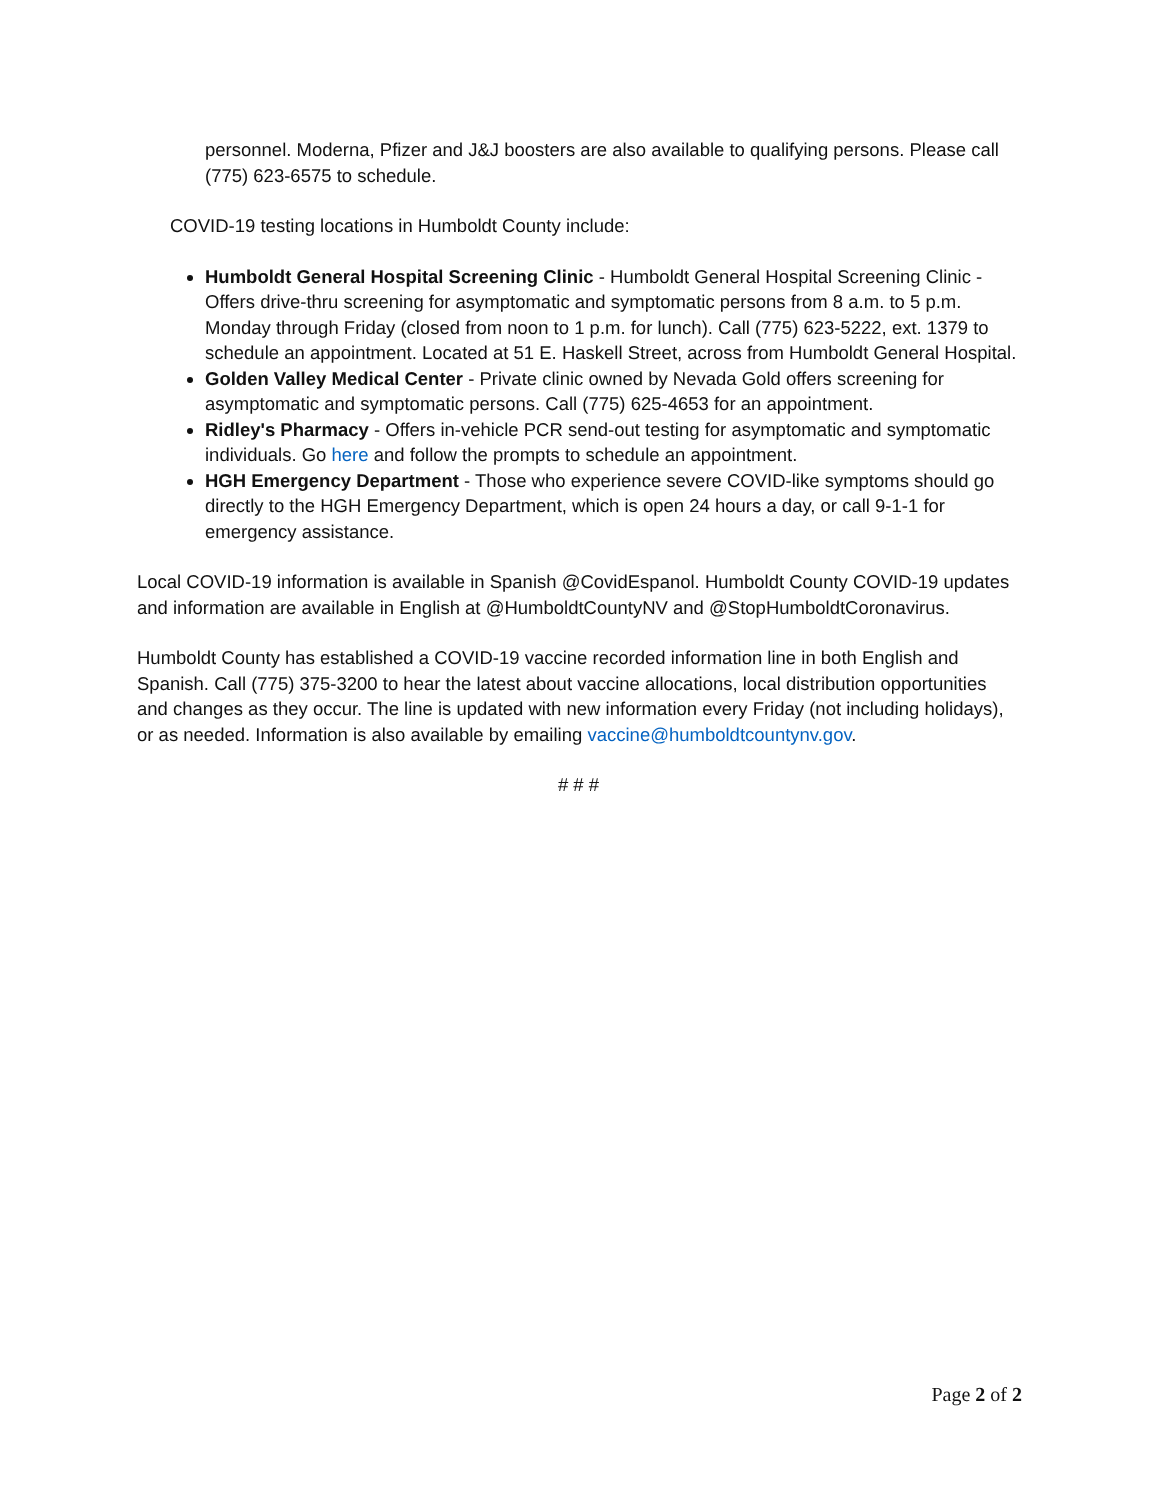personnel. Moderna, Pfizer and J&J boosters are also available to qualifying persons. Please call (775) 623-6575 to schedule.
COVID-19 testing locations in Humboldt County include:
Humboldt General Hospital Screening Clinic - Humboldt General Hospital Screening Clinic - Offers drive-thru screening for asymptomatic and symptomatic persons from 8 a.m. to 5 p.m. Monday through Friday (closed from noon to 1 p.m. for lunch). Call (775) 623-5222, ext. 1379 to schedule an appointment. Located at 51 E. Haskell Street, across from Humboldt General Hospital.
Golden Valley Medical Center - Private clinic owned by Nevada Gold offers screening for asymptomatic and symptomatic persons. Call (775) 625-4653 for an appointment.
Ridley's Pharmacy - Offers in-vehicle PCR send-out testing for asymptomatic and symptomatic individuals. Go here and follow the prompts to schedule an appointment.
HGH Emergency Department - Those who experience severe COVID-like symptoms should go directly to the HGH Emergency Department, which is open 24 hours a day, or call 9-1-1 for emergency assistance.
Local COVID-19 information is available in Spanish @CovidEspanol. Humboldt County COVID-19 updates and information are available in English at @HumboldtCountyNV and @StopHumboldtCoronavirus.
Humboldt County has established a COVID-19 vaccine recorded information line in both English and Spanish. Call (775) 375-3200 to hear the latest about vaccine allocations, local distribution opportunities and changes as they occur. The line is updated with new information every Friday (not including holidays), or as needed. Information is also available by emailing vaccine@humboldtcountynv.gov.
# # #
Page 2 of 2